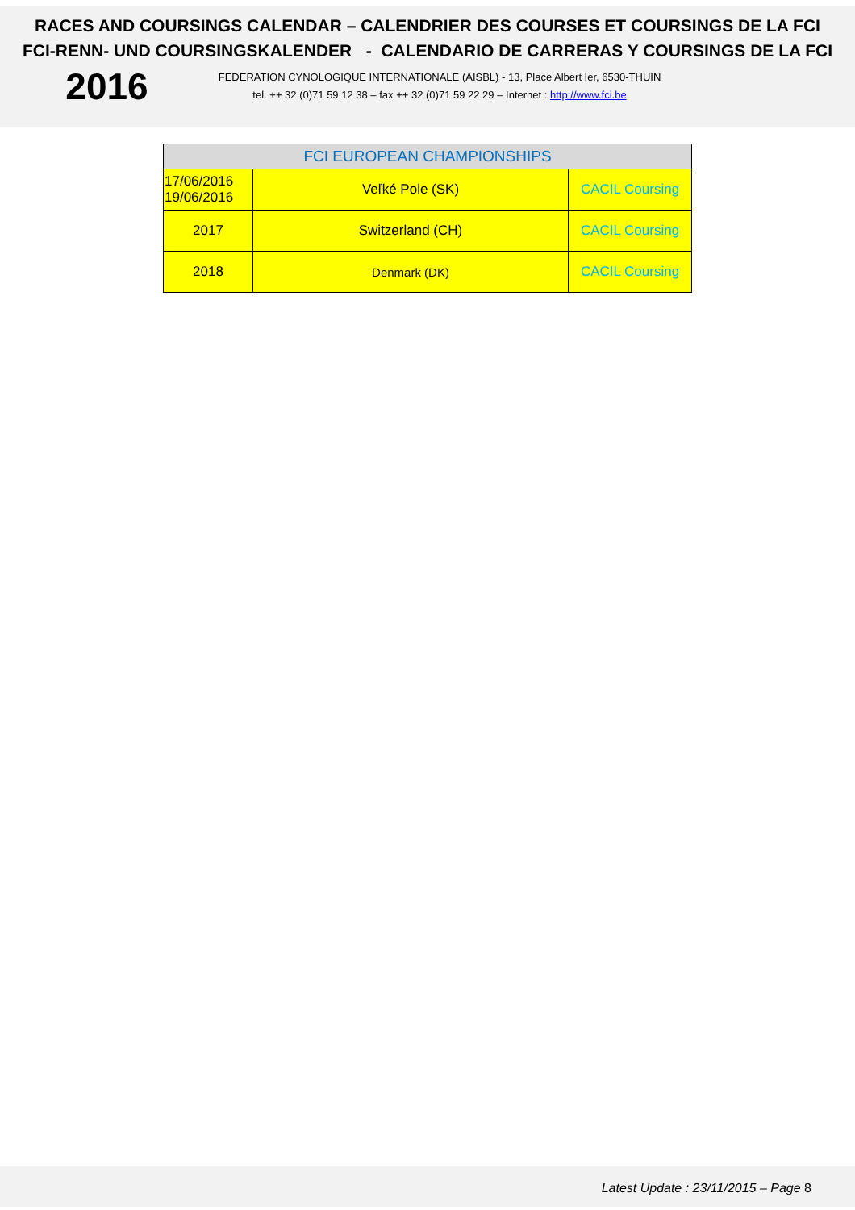RACES AND COURSINGS CALENDAR – CALENDRIER DES COURSES ET COURSINGS DE LA FCI
FCI-RENN- UND COURSINGSKALENDER - CALENDARIO DE CARRERAS Y COURSINGS DE LA FCI
2016
FEDERATION CYNOLOGIQUE INTERNATIONALE (AISBL) - 13, Place Albert Ier, 6530-THUIN
tel. ++ 32 (0)71 59 12 38 – fax ++ 32 (0)71 59 22 29 – Internet : http://www.fci.be
| FCI EUROPEAN CHAMPIONSHIPS | | |
| --- | --- | --- |
| 17/06/2016 19/06/2016 | Veľké Pole (SK) | CACIL Coursing |
| 2017 | Switzerland (CH) | CACIL Coursing |
| 2018 | Denmark (DK) | CACIL Coursing |
Latest Update : 23/11/2015 – Page 8